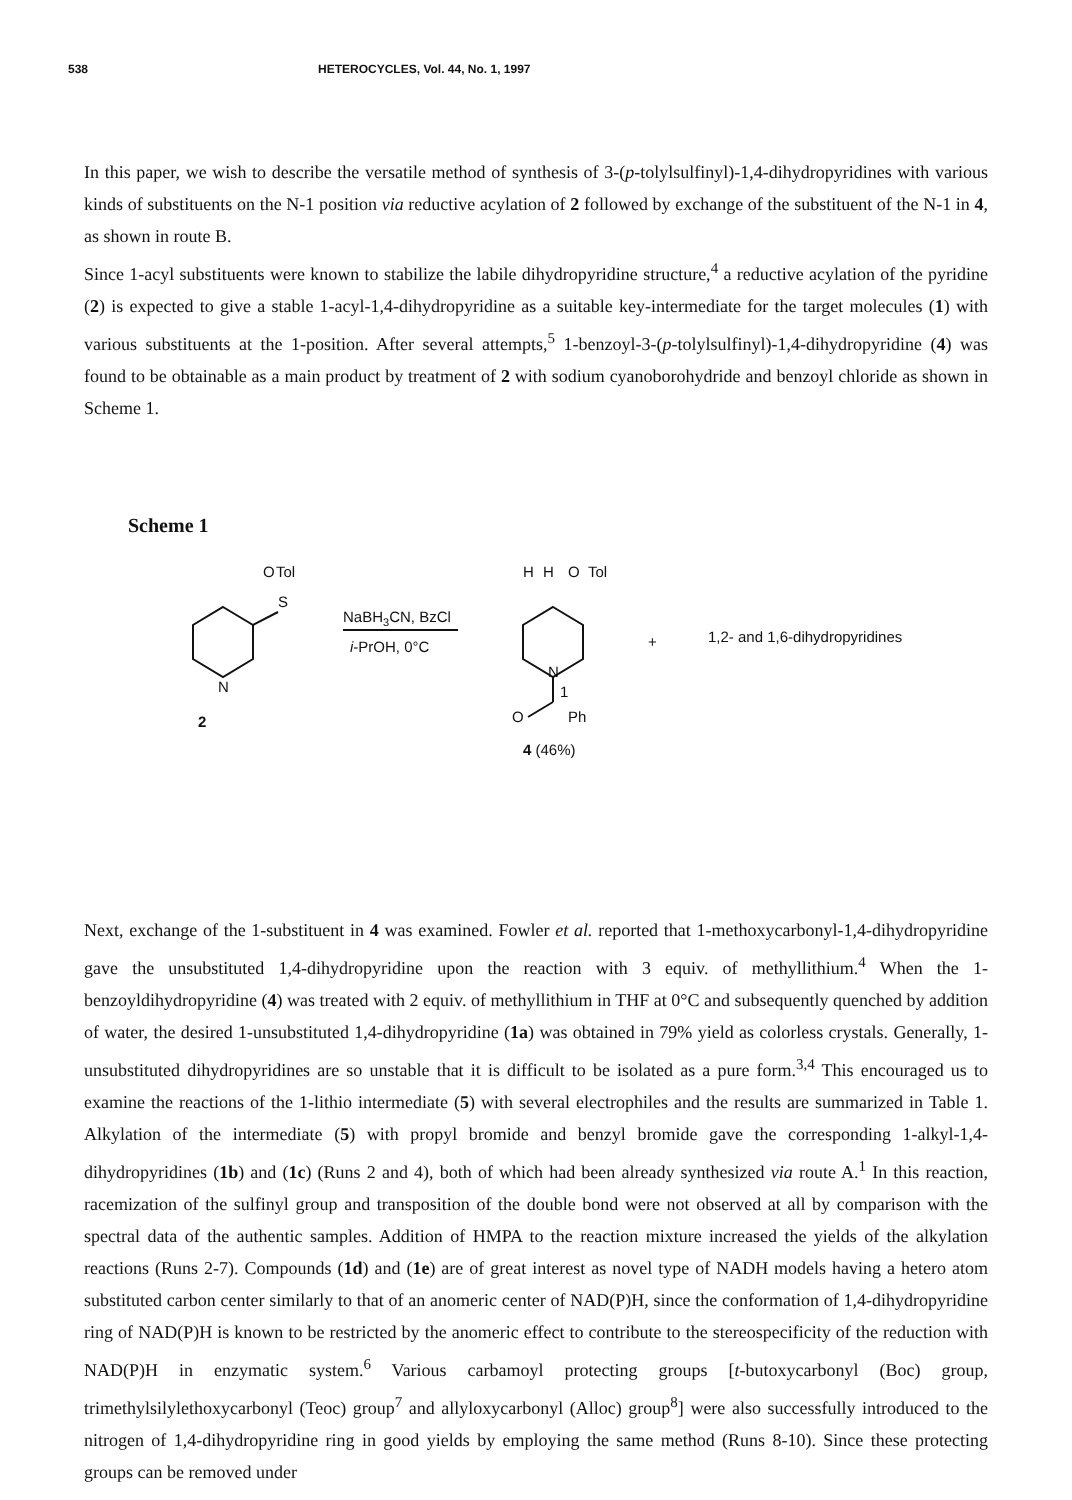538 HETEROCYCLES, Vol. 44, No. 1, 1997
In this paper, we wish to describe the versatile method of synthesis of 3-(p-tolylsulfinyl)-1,4-dihydropyridines with various kinds of substituents on the N-1 position via reductive acylation of 2 followed by exchange of the substituent of the N-1 in 4, as shown in route B.
Since 1-acyl substituents were known to stabilize the labile dihydropyridine structure,<sup>4</sup> a reductive acylation of the pyridine (2) is expected to give a stable 1-acyl-1,4-dihydropyridine as a suitable key-intermediate for the target molecules (1) with various substituents at the 1-position. After several attempts,<sup>5</sup> 1-benzoyl-3-(p-tolylsulfinyl)-1,4-dihydropyridine (4) was found to be obtainable as a main product by treatment of 2 with sodium cyanoborohydride and benzoyl chloride as shown in Scheme 1.
Scheme 1
O
Tol
S
N
2
NaBH3CN, BzCl
i-PrOH, 0°C
H
H
O
Tol
N
1
O
Ph
4 (46%)
+
1,2- and 1,6-dihydropyridines
Next, exchange of the 1-substituent in 4 was examined. Fowler et al. reported that 1-methoxycarbonyl-1,4-dihydropyridine gave the unsubstituted 1,4-dihydropyridine upon the reaction with 3 equiv. of methyllithium.<sup>4</sup> When the 1-benzoyldihydropyridine (4) was treated with 2 equiv. of methyllithium in THF at 0°C and subsequently quenched by addition of water, the desired 1-unsubstituted 1,4-dihydropyridine (1a) was obtained in 79% yield as colorless crystals. Generally, 1-unsubstituted dihydropyridines are so unstable that it is difficult to be isolated as a pure form.<sup>3,4</sup> This encouraged us to examine the reactions of the 1-lithio intermediate (5) with several electrophiles and the results are summarized in Table 1. Alkylation of the intermediate (5) with propyl bromide and benzyl bromide gave the corresponding 1-alkyl-1,4-dihydropyridines (1b) and (1c) (Runs 2 and 4), both of which had been already synthesized via route A.<sup>1</sup> In this reaction, racemization of the sulfinyl group and transposition of the double bond were not observed at all by comparison with the spectral data of the authentic samples. Addition of HMPA to the reaction mixture increased the yields of the alkylation reactions (Runs 2-7). Compounds (1d) and (1e) are of great interest as novel type of NADH models having a hetero atom substituted carbon center similarly to that of an anomeric center of NAD(P)H, since the conformation of 1,4-dihydropyridine ring of NAD(P)H is known to be restricted by the anomeric effect to contribute to the stereospecificity of the reduction with NAD(P)H in enzymatic system.<sup>6</sup> Various carbamoyl protecting groups [t-butoxycarbonyl (Boc) group, trimethylsilylethoxycarbonyl (Teoc) group<sup>7</sup> and allyloxycarbonyl (Alloc) group<sup>8</sup>] were also successfully introduced to the nitrogen of 1,4-dihydropyridine ring in good yields by employing the same method (Runs 8-10). Since these protecting groups can be removed under